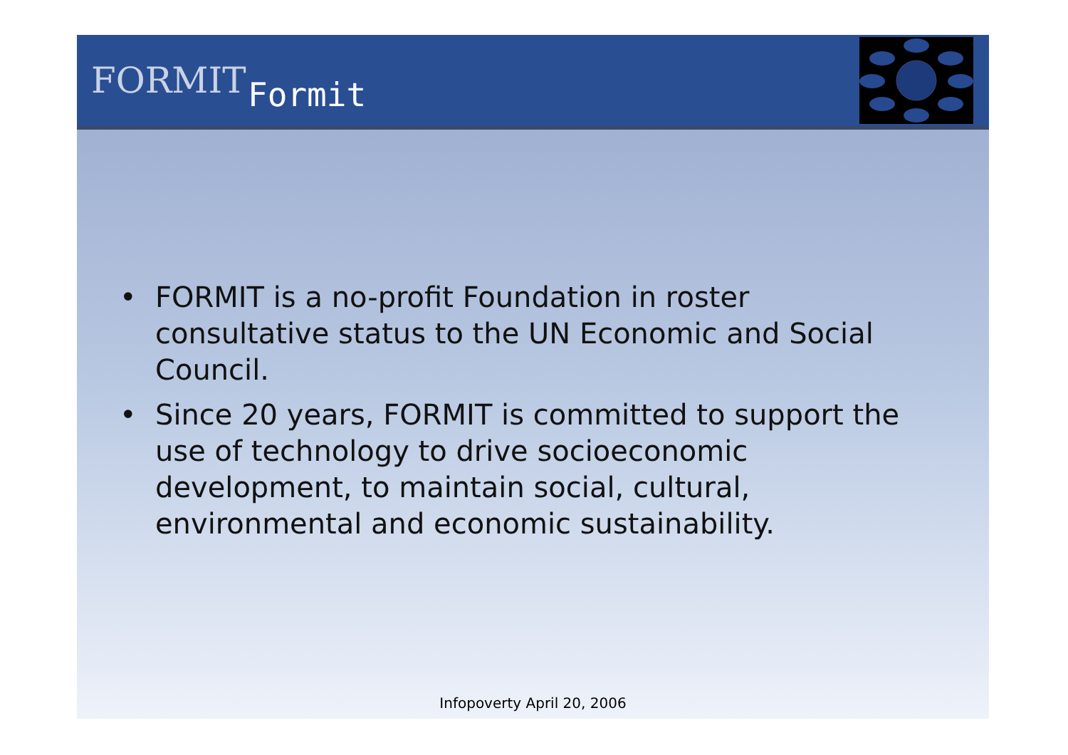FORMIT
Formit
• FORMIT is a no-profit Foundation in roster consultative status to the UN Economic and Social Council.
• Since 20 years, FORMIT is committed to support the use of technology to drive socioeconomic development, to maintain social, cultural, environmental and economic sustainability.
Infopoverty April 20, 2006